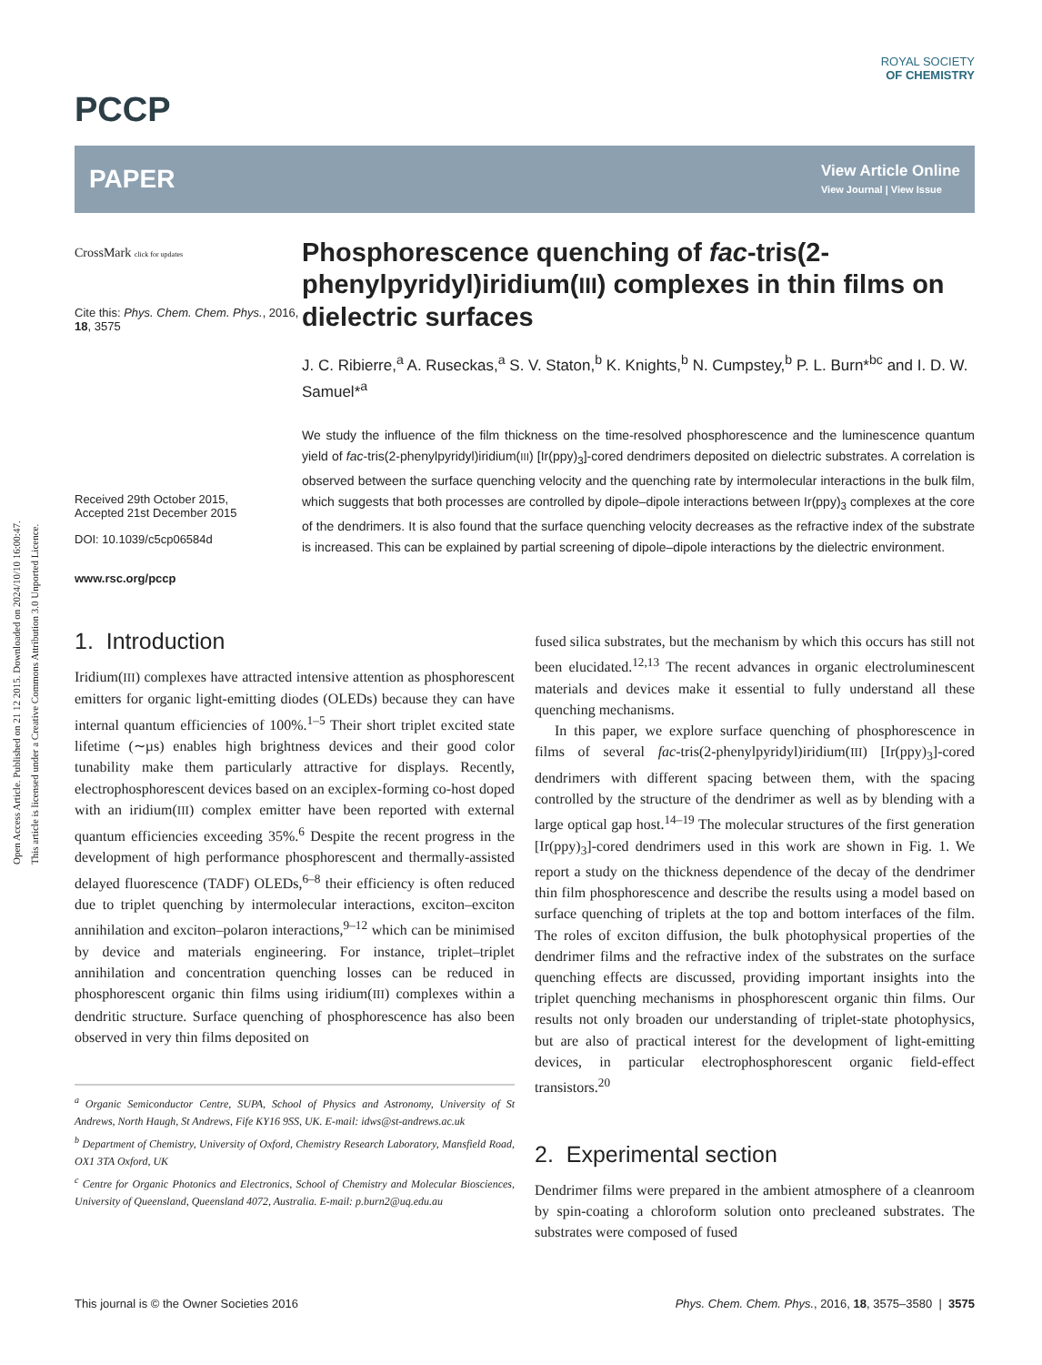Open Access Article. Published on 21 12 2015. Downloaded on 2024/10/10 16:00:47.
This article is licensed under a Creative Commons Attribution 3.0 Unported Licence.
PCCP
ROYAL SOCIETY
OF CHEMISTRY
PAPER
View Article Online
View Journal | View Issue
CrossMark click for updates
Cite this: Phys. Chem. Chem. Phys., 2016, 18, 3575
Received 29th October 2015,
Accepted 21st December 2015
DOI: 10.1039/c5cp06584d
www.rsc.org/pccp
Phosphorescence quenching of fac-tris(2-phenylpyridyl)iridium(III) complexes in thin films on dielectric surfaces
J. C. Ribierre,<sup>a</sup> A. Ruseckas,<sup>a</sup> S. V. Staton,<sup>b</sup> K. Knights,<sup>b</sup> N. Cumpstey,<sup>b</sup> P. L. Burn*<sup>bc</sup> and I. D. W. Samuel*<sup>a</sup>
We study the influence of the film thickness on the time-resolved phosphorescence and the luminescence quantum yield of fac-tris(2-phenylpyridyl)iridium(III) [Ir(ppy)<sub>3</sub>]-cored dendrimers deposited on dielectric substrates. A correlation is observed between the surface quenching velocity and the quenching rate by intermolecular interactions in the bulk film, which suggests that both processes are controlled by dipole–dipole interactions between Ir(ppy)<sub>3</sub> complexes at the core of the dendrimers. It is also found that the surface quenching velocity decreases as the refractive index of the substrate is increased. This can be explained by partial screening of dipole–dipole interactions by the dielectric environment.
1. Introduction
Iridium(III) complexes have attracted intensive attention as phosphorescent emitters for organic light-emitting diodes (OLEDs) because they can have internal quantum efficiencies of 100%.<sup>1–5</sup> Their short triplet excited state lifetime (∼µs) enables high brightness devices and their good color tunability make them particularly attractive for displays. Recently, electrophosphorescent devices based on an exciplex-forming co-host doped with an iridium(III) complex emitter have been reported with external quantum efficiencies exceeding 35%.<sup>6</sup> Despite the recent progress in the development of high performance phosphorescent and thermally-assisted delayed fluorescence (TADF) OLEDs,<sup>6–8</sup> their efficiency is often reduced due to triplet quenching by intermolecular interactions, exciton–exciton annihilation and exciton–polaron interactions,<sup>9–12</sup> which can be minimised by device and materials engineering. For instance, triplet–triplet annihilation and concentration quenching losses can be reduced in phosphorescent organic thin films using iridium(III) complexes within a dendritic structure. Surface quenching of phosphorescence has also been observed in very thin films deposited on
<sup>a</sup> Organic Semiconductor Centre, SUPA, School of Physics and Astronomy, University of St Andrews, North Haugh, St Andrews, Fife KY16 9SS, UK. E-mail: idws@st-andrews.ac.uk
<sup>b</sup> Department of Chemistry, University of Oxford, Chemistry Research Laboratory, Mansfield Road, OX1 3TA Oxford, UK
<sup>c</sup> Centre for Organic Photonics and Electronics, School of Chemistry and Molecular Biosciences, University of Queensland, Queensland 4072, Australia. E-mail: p.burn2@uq.edu.au
fused silica substrates, but the mechanism by which this occurs has still not been elucidated.<sup>12,13</sup> The recent advances in organic electroluminescent materials and devices make it essential to fully understand all these quenching mechanisms.
In this paper, we explore surface quenching of phosphorescence in films of several fac-tris(2-phenylpyridyl)iridium(III) [Ir(ppy)<sub>3</sub>]-cored dendrimers with different spacing between them, with the spacing controlled by the structure of the dendrimer as well as by blending with a large optical gap host.<sup>14–19</sup> The molecular structures of the first generation [Ir(ppy)<sub>3</sub>]-cored dendrimers used in this work are shown in Fig. 1. We report a study on the thickness dependence of the decay of the dendrimer thin film phosphorescence and describe the results using a model based on surface quenching of triplets at the top and bottom interfaces of the film. The roles of exciton diffusion, the bulk photophysical properties of the dendrimer films and the refractive index of the substrates on the surface quenching effects are discussed, providing important insights into the triplet quenching mechanisms in phosphorescent organic thin films. Our results not only broaden our understanding of triplet-state photophysics, but are also of practical interest for the development of light-emitting devices, in particular electrophosphorescent organic field-effect transistors.<sup>20</sup>
2. Experimental section
Dendrimer films were prepared in the ambient atmosphere of a cleanroom by spin-coating a chloroform solution onto precleaned substrates. The substrates were composed of fused
This journal is © the Owner Societies 2016 Phys. Chem. Chem. Phys., 2016, 18, 3575–3580 | 3575